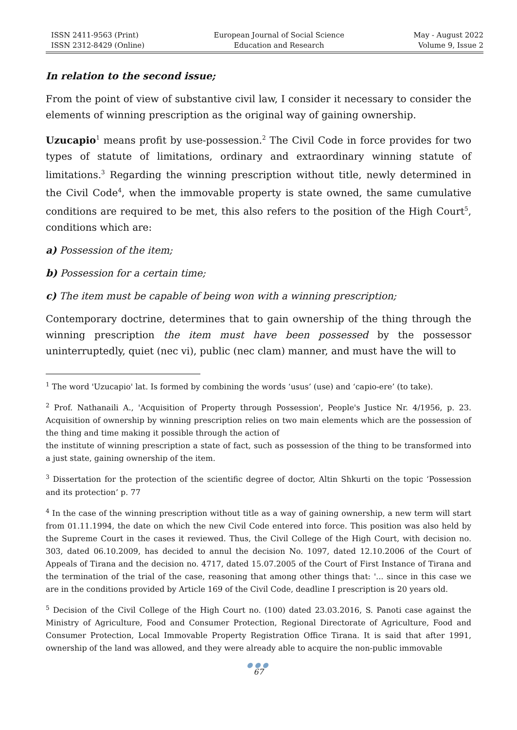ISSN 2411-9563 (Print)
ISSN 2312-8429 (Online)
European Journal of Social Science
Education and Research
May - August 2022
Volume 9, Issue 2
In relation to the second issue;
From the point of view of substantive civil law, I consider it necessary to consider the elements of winning prescription as the original way of gaining ownership.
Uzucapio<sup>1</sup> means profit by use-possession.<sup>2</sup> The Civil Code in force provides for two types of statute of limitations, ordinary and extraordinary winning statute of limitations.<sup>3</sup> Regarding the winning prescription without title, newly determined in the Civil Code<sup>4</sup>, when the immovable property is state owned, the same cumulative conditions are required to be met, this also refers to the position of the High Court<sup>5</sup>, conditions which are:
a) Possession of the item;
b) Possession for a certain time;
c) The item must be capable of being won with a winning prescription;
Contemporary doctrine, determines that to gain ownership of the thing through the winning prescription the item must have been possessed by the possessor uninterruptedly, quiet (nec vi), public (nec clam) manner, and must have the will to
<sup>1</sup> The word 'Uzucapio' lat. Is formed by combining the words ‘usus’ (use) and ‘capio-ere’ (to take).
<sup>2</sup> Prof. Nathanaili A., 'Acquisition of Property through Possession', People's Justice Nr. 4/1956, p. 23. Acquisition of ownership by winning prescription relies on two main elements which are the possession of the thing and time making it possible through the action of
the institute of winning prescription a state of fact, such as possession of the thing to be transformed into a just state, gaining ownership of the item.
<sup>3</sup> Dissertation for the protection of the scientific degree of doctor, Altin Shkurti on the topic ‘Possession and its protection’ p. 77
<sup>4</sup> In the case of the winning prescription without title as a way of gaining ownership, a new term will start from 01.11.1994, the date on which the new Civil Code entered into force. This position was also held by the Supreme Court in the cases it reviewed. Thus, the Civil College of the High Court, with decision no. 303, dated 06.10.2009, has decided to annul the decision No. 1097, dated 12.10.2006 of the Court of Appeals of Tirana and the decision no. 4717, dated 15.07.2005 of the Court of First Instance of Tirana and the termination of the trial of the case, reasoning that among other things that: '... since in this case we are in the conditions provided by Article 169 of the Civil Code, deadline I prescription is 20 years old.
<sup>5</sup> Decision of the Civil College of the High Court no. (100) dated 23.03.2016, S. Panoti case against the Ministry of Agriculture, Food and Consumer Protection, Regional Directorate of Agriculture, Food and Consumer Protection, Local Immovable Property Registration Office Tirana. It is said that after 1991, ownership of the land was allowed, and they were already able to acquire the non-public immovable
●●●
67